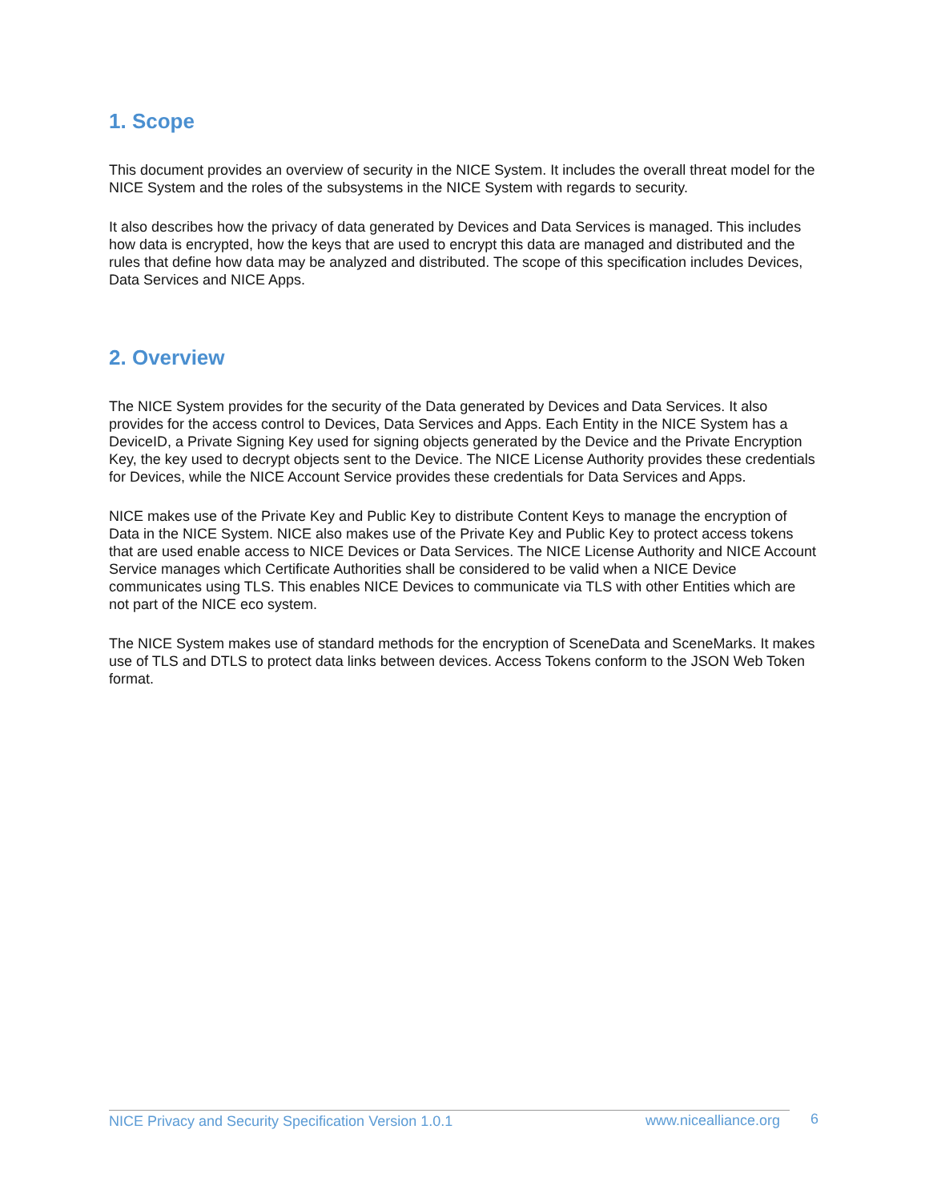1. Scope
This document provides an overview of security in the NICE System. It includes the overall threat model for the NICE System and the roles of the subsystems in the NICE System with regards to security.
It also describes how the privacy of data generated by Devices and Data Services is managed. This includes how data is encrypted, how the keys that are used to encrypt this data are managed and distributed and the rules that define how data may be analyzed and distributed. The scope of this specification includes Devices, Data Services and NICE Apps.
2. Overview
The NICE System provides for the security of the Data generated by Devices and Data Services. It also provides for the access control to Devices, Data Services and Apps. Each Entity in the NICE System has a DeviceID, a Private Signing Key used for signing objects generated by the Device and the Private Encryption Key, the key used to decrypt objects sent to the Device. The NICE License Authority provides these credentials for Devices, while the NICE Account Service provides these credentials for Data Services and Apps.
NICE makes use of the Private Key and Public Key to distribute Content Keys to manage the encryption of Data in the NICE System. NICE also makes use of the Private Key and Public Key to protect access tokens that are used enable access to NICE Devices or Data Services. The NICE License Authority and NICE Account Service manages which Certificate Authorities shall be considered to be valid when a NICE Device communicates using TLS. This enables NICE Devices to communicate via TLS with other Entities which are not part of the NICE eco system.
The NICE System makes use of standard methods for the encryption of SceneData and SceneMarks. It makes use of TLS and DTLS to protect data links between devices. Access Tokens conform to the JSON Web Token format.
NICE Privacy and Security Specification Version 1.0.1
www.nicealliance.org
6